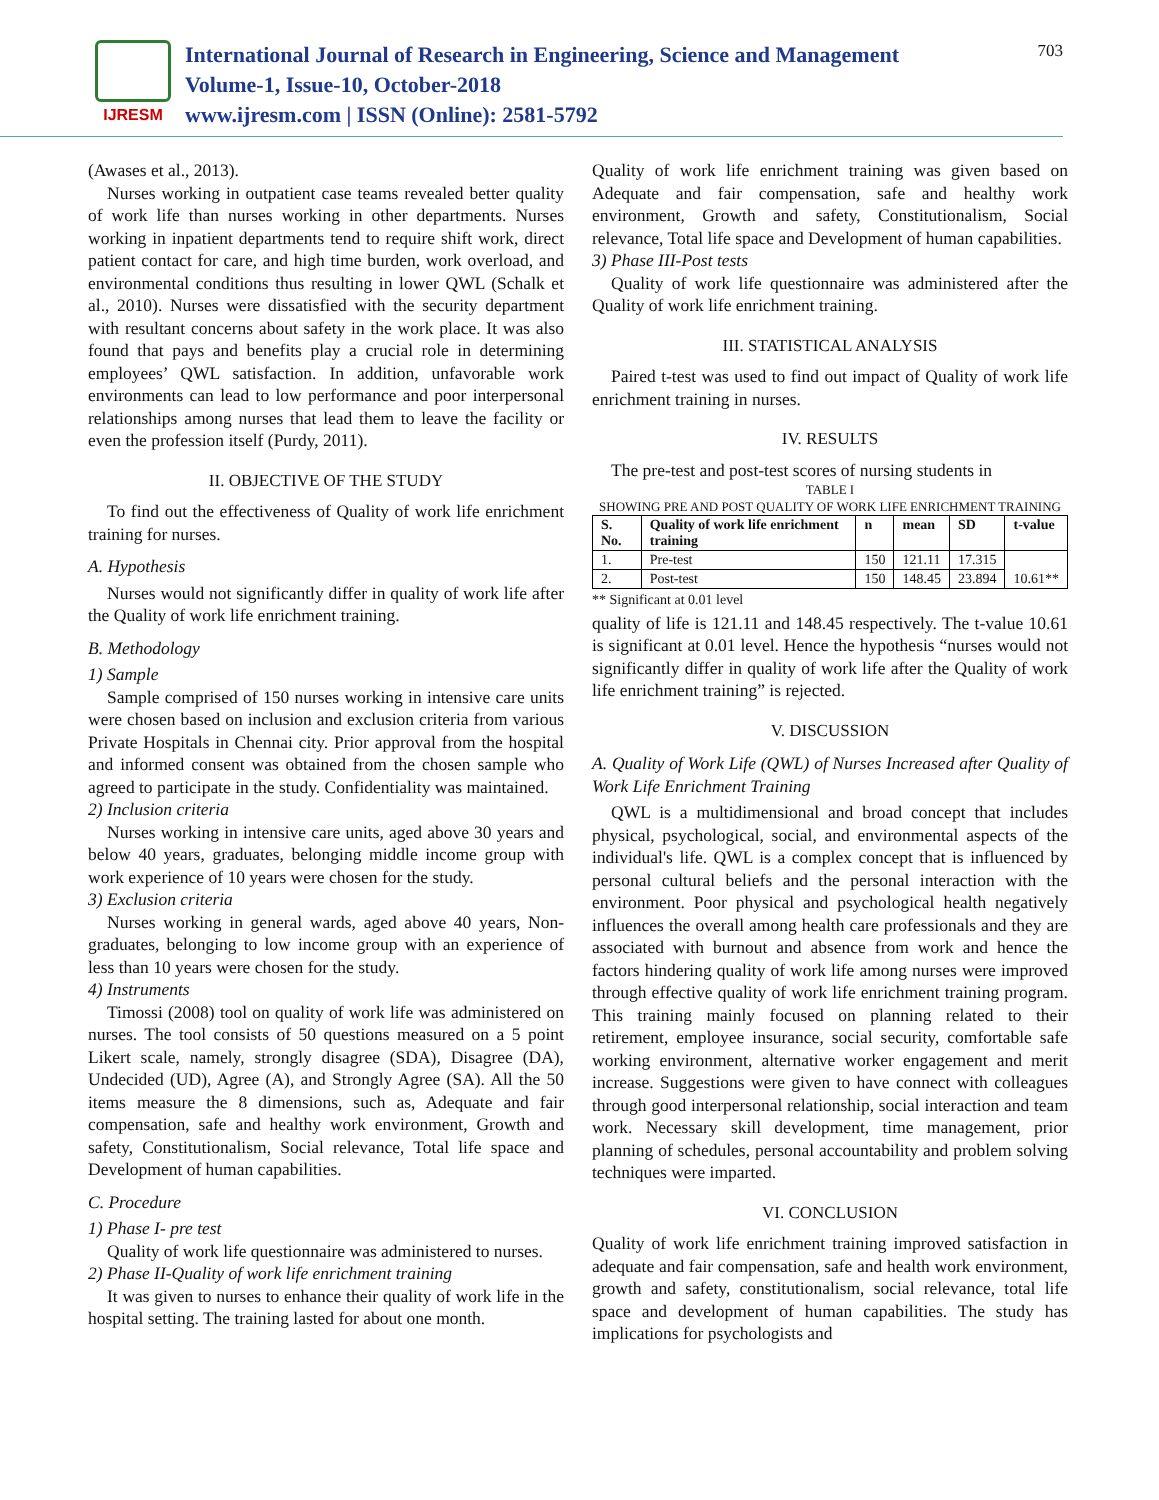IJRESM
International Journal of Research in Engineering, Science and Management
Volume-1, Issue-10, October-2018
www.ijresm.com | ISSN (Online): 2581-5792
703
(Awases et al., 2013).
Nurses working in outpatient case teams revealed better quality of work life than nurses working in other departments. Nurses working in inpatient departments tend to require shift work, direct patient contact for care, and high time burden, work overload, and environmental conditions thus resulting in lower QWL (Schalk et al., 2010). Nurses were dissatisfied with the security department with resultant concerns about safety in the work place. It was also found that pays and benefits play a crucial role in determining employees’ QWL satisfaction. In addition, unfavorable work environments can lead to low performance and poor interpersonal relationships among nurses that lead them to leave the facility or even the profession itself (Purdy, 2011).
II. OBJECTIVE OF THE STUDY
To find out the effectiveness of Quality of work life enrichment training for nurses.
A. Hypothesis
Nurses would not significantly differ in quality of work life after the Quality of work life enrichment training.
B. Methodology
1) Sample
Sample comprised of 150 nurses working in intensive care units were chosen based on inclusion and exclusion criteria from various Private Hospitals in Chennai city. Prior approval from the hospital and informed consent was obtained from the chosen sample who agreed to participate in the study. Confidentiality was maintained.
2) Inclusion criteria
Nurses working in intensive care units, aged above 30 years and below 40 years, graduates, belonging middle income group with work experience of 10 years were chosen for the study.
3) Exclusion criteria
Nurses working in general wards, aged above 40 years, Non-graduates, belonging to low income group with an experience of less than 10 years were chosen for the study.
4) Instruments
Timossi (2008) tool on quality of work life was administered on nurses. The tool consists of 50 questions measured on a 5 point Likert scale, namely, strongly disagree (SDA), Disagree (DA), Undecided (UD), Agree (A), and Strongly Agree (SA). All the 50 items measure the 8 dimensions, such as, Adequate and fair compensation, safe and healthy work environment, Growth and safety, Constitutionalism, Social relevance, Total life space and Development of human capabilities.
C. Procedure
1) Phase I- pre test
Quality of work life questionnaire was administered to nurses.
2) Phase II-Quality of work life enrichment training
It was given to nurses to enhance their quality of work life in the hospital setting. The training lasted for about one month.
Quality of work life enrichment training was given based on Adequate and fair compensation, safe and healthy work environment, Growth and safety, Constitutionalism, Social relevance, Total life space and Development of human capabilities.
3) Phase III-Post tests
Quality of work life questionnaire was administered after the Quality of work life enrichment training.
III. STATISTICAL ANALYSIS
Paired t-test was used to find out impact of Quality of work life enrichment training in nurses.
IV. RESULTS
The pre-test and post-test scores of nursing students in
TABLE I
SHOWING PRE AND POST QUALITY OF WORK LIFE ENRICHMENT TRAINING
| S. No. | Quality of work life enrichment training | n | mean | SD | t-value |
| --- | --- | --- | --- | --- | --- |
| 1. | Pre-test | 150 | 121.11 | 17.315 | 10.61** |
| 2. | Post-test | 150 | 148.45 | 23.894 | |
** Significant at 0.01 level
quality of life is 121.11 and 148.45 respectively. The t-value 10.61 is significant at 0.01 level. Hence the hypothesis “nurses would not significantly differ in quality of work life after the Quality of work life enrichment training” is rejected.
V. DISCUSSION
A. Quality of Work Life (QWL) of Nurses Increased after Quality of Work Life Enrichment Training
QWL is a multidimensional and broad concept that includes physical, psychological, social, and environmental aspects of the individual's life. QWL is a complex concept that is influenced by personal cultural beliefs and the personal interaction with the environment. Poor physical and psychological health negatively influences the overall among health care professionals and they are associated with burnout and absence from work and hence the factors hindering quality of work life among nurses were improved through effective quality of work life enrichment training program. This training mainly focused on planning related to their retirement, employee insurance, social security, comfortable safe working environment, alternative worker engagement and merit increase. Suggestions were given to have connect with colleagues through good interpersonal relationship, social interaction and team work. Necessary skill development, time management, prior planning of schedules, personal accountability and problem solving techniques were imparted.
VI. CONCLUSION
Quality of work life enrichment training improved satisfaction in adequate and fair compensation, safe and health work environment, growth and safety, constitutionalism, social relevance, total life space and development of human capabilities. The study has implications for psychologists and